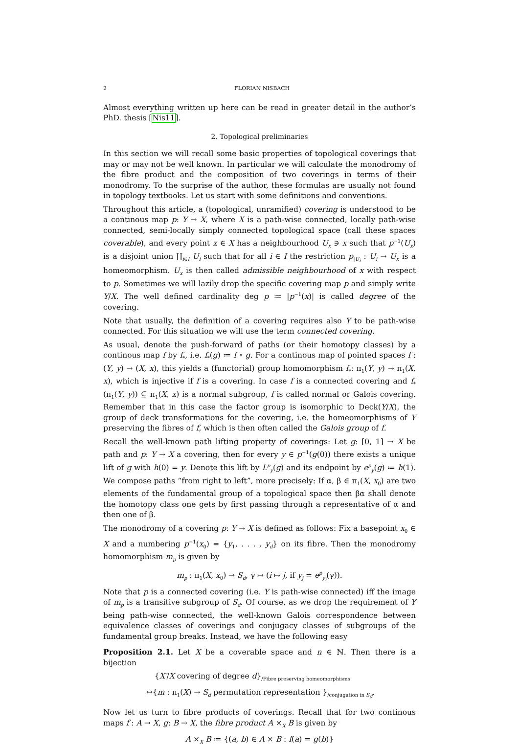2 FLORIAN NISBACH
Almost everything written up here can be read in greater detail in the author’s PhD. thesis [Nis11].
2. Topological preliminaries
In this section we will recall some basic properties of topological coverings that may or may not be well known. In particular we will calculate the monodromy of the fibre product and the composition of two coverings in terms of their monodromy. To the surprise of the author, these formulas are usually not found in topology textbooks. Let us start with some definitions and conventions.
Throughout this article, a (topological, unramified) covering is understood to be a continous map p: Y → X, where X is a path-wise connected, locally path-wise connected, semi-locally simply connected topological space (call these spaces coverable), and every point x ∈ X has a neighbourhood U<sub>x</sub> ∋ x such that p<sup>−1</sup>(U<sub>x</sub>) is a disjoint union ∐<sub>i∈I</sub> U<sub>i</sub> such that for all i ∈ I the restriction p<sub>|U<sub>i</sub></sub> : U<sub>i</sub> → U<sub>x</sub> is a homeomorphism. U<sub>x</sub> is then called admissible neighbourhood of x with respect to p. Sometimes we will lazily drop the specific covering map p and simply write Y/X. The well defined cardinality deg p ≔ |p<sup>−1</sup>(x)| is called degree of the covering.
Note that usually, the definition of a covering requires also Y to be path-wise connected. For this situation we will use the term connected covering.
As usual, denote the push-forward of paths (or their homotopy classes) by a continous map f by f<sub>*</sub>, i.e. f<sub>*</sub>(g) ≔ f ∘ g. For a continous map of pointed spaces f : (Y, y) → (X, x), this yields a (functorial) group homomorphism f<sub>*</sub>: π<sub>1</sub>(Y, y) → π<sub>1</sub>(X, x), which is injective if f is a covering. In case f is a connected covering and f<sub>*</sub>(π<sub>1</sub>(Y, y)) ⊆ π<sub>1</sub>(X, x) is a normal subgroup, f is called normal or Galois covering. Remember that in this case the factor group is isomorphic to Deck(Y/X), the group of deck transformations for the covering, i.e. the homeomorphisms of Y preserving the fibres of f, which is then often called the Galois group of f.
Recall the well-known path lifting property of coverings: Let g: [0, 1] → X be path and p: Y → X a covering, then for every y ∈ p<sup>−1</sup>(g(0)) there exists a unique lift of g with h(0) = y. Denote this lift by L<sup>p</sup><sub>y</sub>(g) and its endpoint by e<sup>p</sup><sub>y</sub>(g) ≔ h(1). We compose paths “from right to left”, more precisely: If α, β ∈ π<sub>1</sub>(X, x<sub>0</sub>) are two elements of the fundamental group of a topological space then βα shall denote the homotopy class one gets by first passing through a representative of α and then one of β.
The monodromy of a covering p: Y → X is defined as follows: Fix a basepoint x<sub>0</sub> ∈ X and a numbering p<sup>−1</sup>(x<sub>0</sub>) = {y<sub>1</sub>, . . . , y<sub>d</sub>} on its fibre. Then the monodromy homomorphism m<sub>p</sub> is given by
m<sub>p</sub> : π<sub>1</sub>(X, x<sub>0</sub>) → S<sub>d</sub>, γ ↦ (i ↦ j, if y<sub>j</sub> = e<sup>p</sup><sub>y<sub>i</sub></sub>(γ)).
Note that p is a connected covering (i.e. Y is path-wise connected) iff the image of m<sub>p</sub> is a transitive subgroup of S<sub>d</sub>. Of course, as we drop the requirement of Y being path-wise connected, the well-known Galois correspondence between equivalence classes of coverings and conjugacy classes of subgroups of the fundamental group breaks. Instead, we have the following easy
Proposition 2.1. Let X be a coverable space and n ∈ ℕ. Then there is a bijection
{X′/X covering of degree d}<sub>/Fibre preserving homeomorphisms</sub>
↔{m : π<sub>1</sub>(X) → S<sub>d</sub> permutation representation }<sub>/conjugation in S<sub>d</sub></sub>.
Now let us turn to fibre products of coverings. Recall that for two continous maps f : A → X, g: B → X, the fibre product A ×<sub>X</sub> B is given by
A ×<sub>X</sub> B ≔ {(a, b) ∈ A × B : f(a) = g(b)}